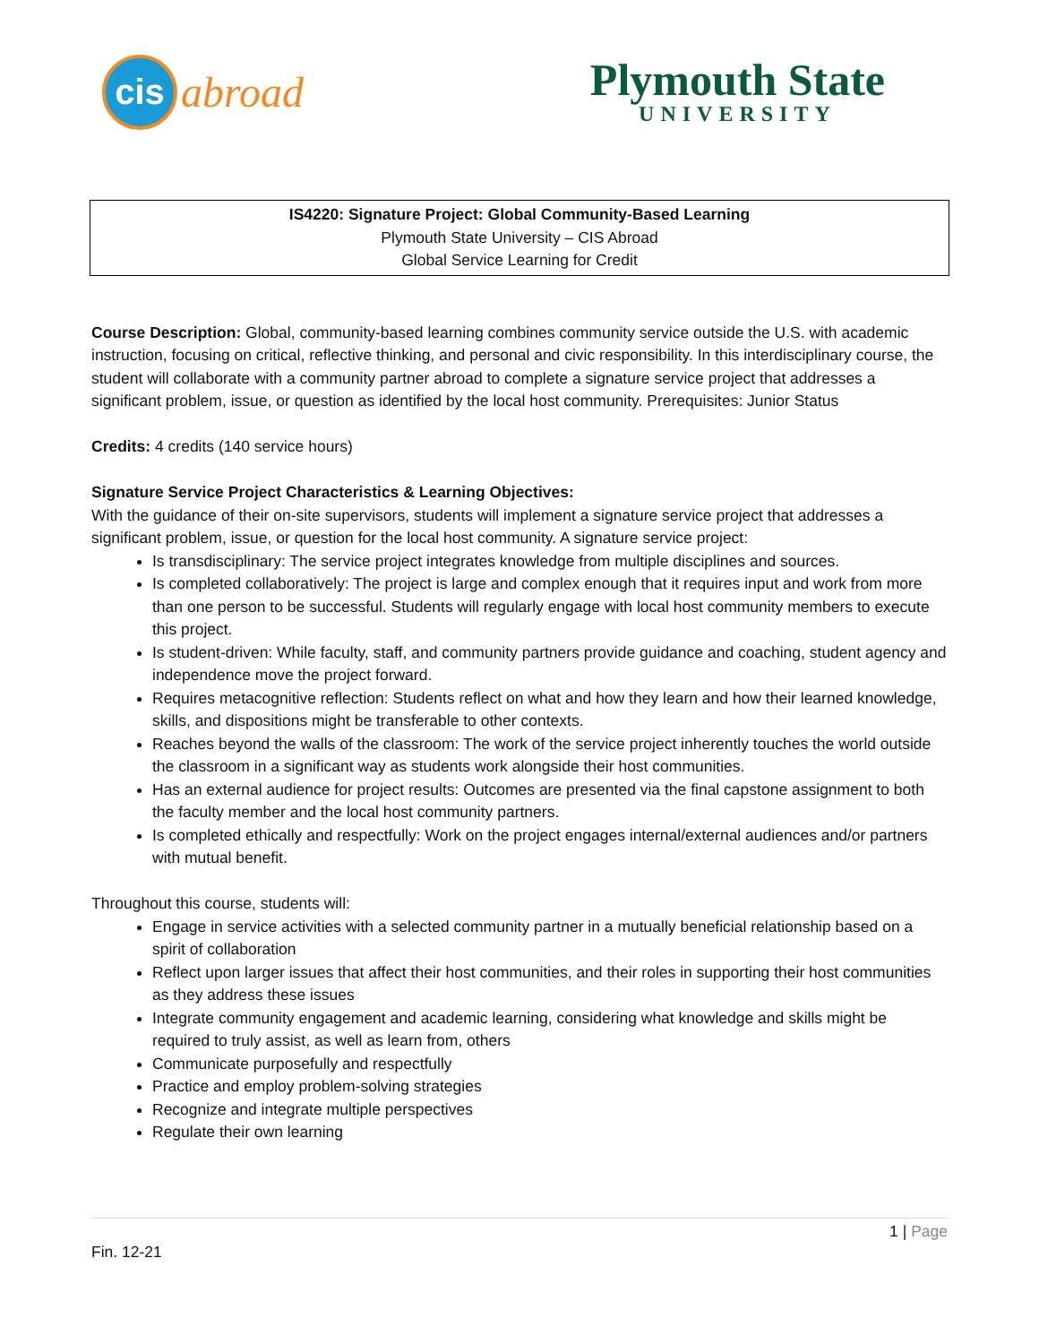cis
abroad
Plymouth State
UNIVERSITY
IS4220: Signature Project: Global Community-Based Learning
Plymouth State University – CIS Abroad
Global Service Learning for Credit
Course Description: Global, community-based learning combines community service outside the U.S. with academic instruction, focusing on critical, reflective thinking, and personal and civic responsibility. In this interdisciplinary course, the student will collaborate with a community partner abroad to complete a signature service project that addresses a significant problem, issue, or question as identified by the local host community. Prerequisites: Junior Status
Credits: 4 credits (140 service hours)
Signature Service Project Characteristics & Learning Objectives:
With the guidance of their on-site supervisors, students will implement a signature service project that addresses a significant problem, issue, or question for the local host community. A signature service project:
Is transdisciplinary: The service project integrates knowledge from multiple disciplines and sources.
Is completed collaboratively: The project is large and complex enough that it requires input and work from more than one person to be successful. Students will regularly engage with local host community members to execute this project.
Is student-driven: While faculty, staff, and community partners provide guidance and coaching, student agency and independence move the project forward.
Requires metacognitive reflection: Students reflect on what and how they learn and how their learned knowledge, skills, and dispositions might be transferable to other contexts.
Reaches beyond the walls of the classroom: The work of the service project inherently touches the world outside the classroom in a significant way as students work alongside their host communities.
Has an external audience for project results: Outcomes are presented via the final capstone assignment to both the faculty member and the local host community partners.
Is completed ethically and respectfully: Work on the project engages internal/external audiences and/or partners with mutual benefit.
Throughout this course, students will:
Engage in service activities with a selected community partner in a mutually beneficial relationship based on a spirit of collaboration
Reflect upon larger issues that affect their host communities, and their roles in supporting their host communities as they address these issues
Integrate community engagement and academic learning, considering what knowledge and skills might be required to truly assist, as well as learn from, others
Communicate purposefully and respectfully
Practice and employ problem-solving strategies
Recognize and integrate multiple perspectives
Regulate their own learning
1 | Page
Fin. 12-21